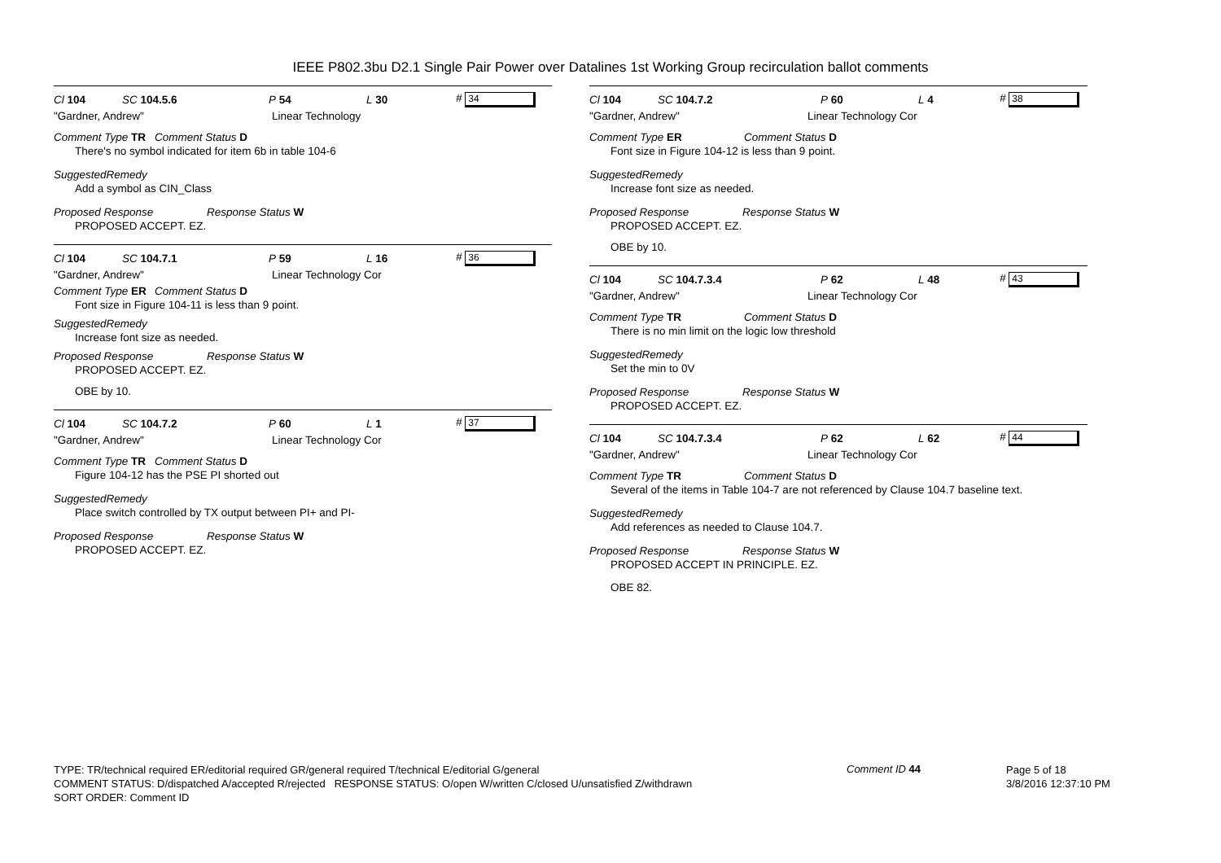IEEE P802.3bu D2.1 Single Pair Power over Datalines 1st Working Group recirculation ballot comments
Cl 104 SC 104.5.6 P 54 L 30 # 34
"Gardner, Andrew" Linear Technology
Comment Type TR Comment Status D
There's no symbol indicated for item 6b in table 104-6
SuggestedRemedy
Add a symbol as CIN_Class
Proposed Response Response Status W
PROPOSED ACCEPT. EZ.
Cl 104 SC 104.7.1 P 59 L 16 # 36
"Gardner, Andrew" Linear Technology Cor
Comment Type ER Comment Status D
Font size in Figure 104-11 is less than 9 point.
SuggestedRemedy
Increase font size as needed.
Proposed Response Response Status W
PROPOSED ACCEPT. EZ.
OBE by 10.
Cl 104 SC 104.7.2 P 60 L 1 # 37
"Gardner, Andrew" Linear Technology Cor
Comment Type TR Comment Status D
Figure 104-12 has the PSE PI shorted out
SuggestedRemedy
Place switch controlled by TX output between PI+ and PI-
Proposed Response Response Status W
PROPOSED ACCEPT. EZ.
Cl 104 SC 104.7.2 P 60 L 4 # 38
"Gardner, Andrew" Linear Technology Cor
Comment Type ER Comment Status D
Font size in Figure 104-12 is less than 9 point.
SuggestedRemedy
Increase font size as needed.
Proposed Response Response Status W
PROPOSED ACCEPT. EZ.
OBE by 10.
Cl 104 SC 104.7.3.4 P 62 L 48 # 43
"Gardner, Andrew" Linear Technology Cor
Comment Type TR Comment Status D
There is no min limit on the logic low threshold
SuggestedRemedy
Set the min to 0V
Proposed Response Response Status W
PROPOSED ACCEPT. EZ.
Cl 104 SC 104.7.3.4 P 62 L 62 # 44
"Gardner, Andrew" Linear Technology Cor
Comment Type TR Comment Status D
Several of the items in Table 104-7 are not referenced by Clause 104.7 baseline text.
SuggestedRemedy
Add references as needed to Clause 104.7.
Proposed Response Response Status W
PROPOSED ACCEPT IN PRINCIPLE. EZ.
OBE 82.
TYPE: TR/technical required ER/editorial required GR/general required T/technical E/editorial G/general
COMMENT STATUS: D/dispatched A/accepted R/rejected RESPONSE STATUS: O/open W/written C/closed U/unsatisfied Z/withdrawn
SORT ORDER: Comment ID
Comment ID 44
Page 5 of 18
3/8/2016 12:37:10 PM